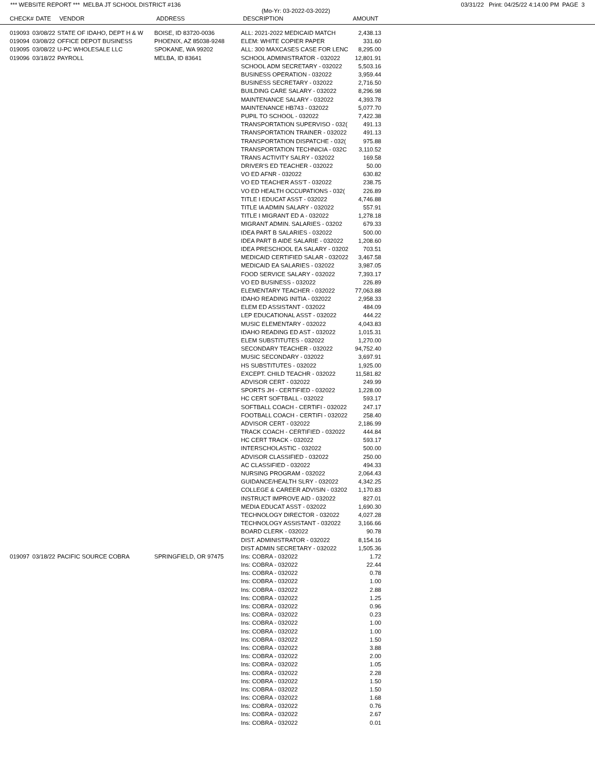*** WEBSITE REPORT *** MELBA JT SCHOOL DISTRICT #136 03/31/22 Print: 04/25/22 4:14:00 PM PAGE 3
(Mo-Yr: 03-2022-03-2022)
| CHECK# | DATE | VENDOR | ADDRESS | DESCRIPTION | AMOUNT |
| --- | --- | --- | --- | --- | --- |
| 019093 | 03/08/22 | STATE OF IDAHO, DEPT H & W | BOISE, ID 83720-0036 | ALL: 2021-2022 MEDICAID MATCH | 2,438.13 |
| 019094 | 03/08/22 | OFFICE DEPOT BUSINESS | PHOENIX, AZ 85038-9248 | ELEM: WHITE COPIER PAPER | 331.60 |
| 019095 | 03/08/22 | U-PC WHOLESALE LLC | SPOKANE, WA 99202 | ALL: 300 MAXCASES CASE FOR LENC | 8,295.00 |
| 019096 | 03/18/22 | PAYROLL | MELBA, ID 83641 | SCHOOL ADMINISTRATOR - 032022 | 12,801.91 |
| | | | | SCHOOL ADM SECRETARY - 032022 | 5,503.16 |
| | | | | BUSINESS OPERATION - 032022 | 3,959.44 |
| | | | | BUSINESS SECRETARY - 032022 | 2,716.50 |
| | | | | BUILDING CARE SALARY - 032022 | 8,296.98 |
| | | | | MAINTENANCE SALARY - 032022 | 4,393.78 |
| | | | | MAINTENANCE HB743 - 032022 | 5,077.70 |
| | | | | PUPIL TO SCHOOL - 032022 | 7,422.38 |
| | | | | TRANSPORTATION SUPERVISO - 032( | 491.13 |
| | | | | TRANSPORTATION TRAINER - 032022 | 491.13 |
| | | | | TRANSPORTATION DISPATCHE - 032( | 975.88 |
| | | | | TRANSPORTATION TECHNICIA - 032C | 3,110.52 |
| | | | | TRANS ACTIVITY SALRY - 032022 | 169.58 |
| | | | | DRIVER'S ED TEACHER - 032022 | 50.00 |
| | | | | VO ED AFNR - 032022 | 630.82 |
| | | | | VO ED TEACHER ASS'T - 032022 | 238.75 |
| | | | | VO ED HEALTH OCCUPATIONS - 032( | 226.89 |
| | | | | TITLE I EDUCAT ASST - 032022 | 4,746.88 |
| | | | | TITLE IA ADMIN SALARY - 032022 | 557.91 |
| | | | | TITLE I MIGRANT ED A - 032022 | 1,278.18 |
| | | | | MIGRANT ADMIN. SALARIES - 03202 | 679.33 |
| | | | | IDEA PART B SALARIES - 032022 | 500.00 |
| | | | | IDEA PART B AIDE SALARIE - 032022 | 1,208.60 |
| | | | | IDEA PRESCHOOL EA SALARY - 03202 | 703.51 |
| | | | | MEDICAID CERTIFIED SALAR - 032022 | 3,467.58 |
| | | | | MEDICAID EA SALARIES - 032022 | 3,987.05 |
| | | | | FOOD SERVICE SALARY - 032022 | 7,393.17 |
| | | | | VO ED BUSINESS - 032022 | 226.89 |
| | | | | ELEMENTARY TEACHER - 032022 | 77,063.88 |
| | | | | IDAHO READING INITIA - 032022 | 2,958.33 |
| | | | | ELEM ED ASSISTANT - 032022 | 484.09 |
| | | | | LEP EDUCATIONAL ASST - 032022 | 444.22 |
| | | | | MUSIC ELEMENTARY - 032022 | 4,043.83 |
| | | | | IDAHO READING ED AST - 032022 | 1,015.31 |
| | | | | ELEM SUBSTITUTES - 032022 | 1,270.00 |
| | | | | SECONDARY TEACHER - 032022 | 94,752.40 |
| | | | | MUSIC SECONDARY - 032022 | 3,697.91 |
| | | | | HS SUBSTITUTES - 032022 | 1,925.00 |
| | | | | EXCEPT. CHILD TEACHR - 032022 | 11,581.82 |
| | | | | ADVISOR CERT - 032022 | 249.99 |
| | | | | SPORTS JH - CERTIFIED - 032022 | 1,228.00 |
| | | | | HC CERT SOFTBALL - 032022 | 593.17 |
| | | | | SOFTBALL COACH - CERTIFI - 032022 | 247.17 |
| | | | | FOOTBALL COACH - CERTIFI - 032022 | 258.40 |
| | | | | ADVISOR CERT - 032022 | 2,186.99 |
| | | | | TRACK COACH - CERTIFIED - 032022 | 444.84 |
| | | | | HC CERT TRACK - 032022 | 593.17 |
| | | | | INTERSCHOLASTIC - 032022 | 500.00 |
| | | | | ADVISOR CLASSIFIED - 032022 | 250.00 |
| | | | | AC CLASSIFIED - 032022 | 494.33 |
| | | | | NURSING PROGRAM - 032022 | 2,064.43 |
| | | | | GUIDANCE/HEALTH SLRY - 032022 | 4,342.25 |
| | | | | COLLEGE & CAREER ADVISIN - 03202 | 1,170.83 |
| | | | | INSTRUCT IMPROVE AID - 032022 | 827.01 |
| | | | | MEDIA EDUCAT ASST - 032022 | 1,690.30 |
| | | | | TECHNOLOGY DIRECTOR - 032022 | 4,027.28 |
| | | | | TECHNOLOGY ASSISTANT - 032022 | 3,166.66 |
| | | | | BOARD CLERK - 032022 | 90.78 |
| | | | | DIST. ADMINISTRATOR - 032022 | 8,154.16 |
| | | | | DIST ADMIN SECRETARY - 032022 | 1,505.36 |
| 019097 | 03/18/22 | PACIFIC SOURCE COBRA | SPRINGFIELD, OR 97475 | Ins: COBRA - 032022 | 1.72 |
| | | | | Ins: COBRA - 032022 | 22.44 |
| | | | | Ins: COBRA - 032022 | 0.78 |
| | | | | Ins: COBRA - 032022 | 1.00 |
| | | | | Ins: COBRA - 032022 | 2.88 |
| | | | | Ins: COBRA - 032022 | 1.25 |
| | | | | Ins: COBRA - 032022 | 0.96 |
| | | | | Ins: COBRA - 032022 | 0.23 |
| | | | | Ins: COBRA - 032022 | 1.00 |
| | | | | Ins: COBRA - 032022 | 1.00 |
| | | | | Ins: COBRA - 032022 | 1.50 |
| | | | | Ins: COBRA - 032022 | 3.88 |
| | | | | Ins: COBRA - 032022 | 2.00 |
| | | | | Ins: COBRA - 032022 | 1.05 |
| | | | | Ins: COBRA - 032022 | 2.28 |
| | | | | Ins: COBRA - 032022 | 1.50 |
| | | | | Ins: COBRA - 032022 | 1.50 |
| | | | | Ins: COBRA - 032022 | 1.68 |
| | | | | Ins: COBRA - 032022 | 0.76 |
| | | | | Ins: COBRA - 032022 | 2.67 |
| | | | | Ins: COBRA - 032022 | 0.01 |